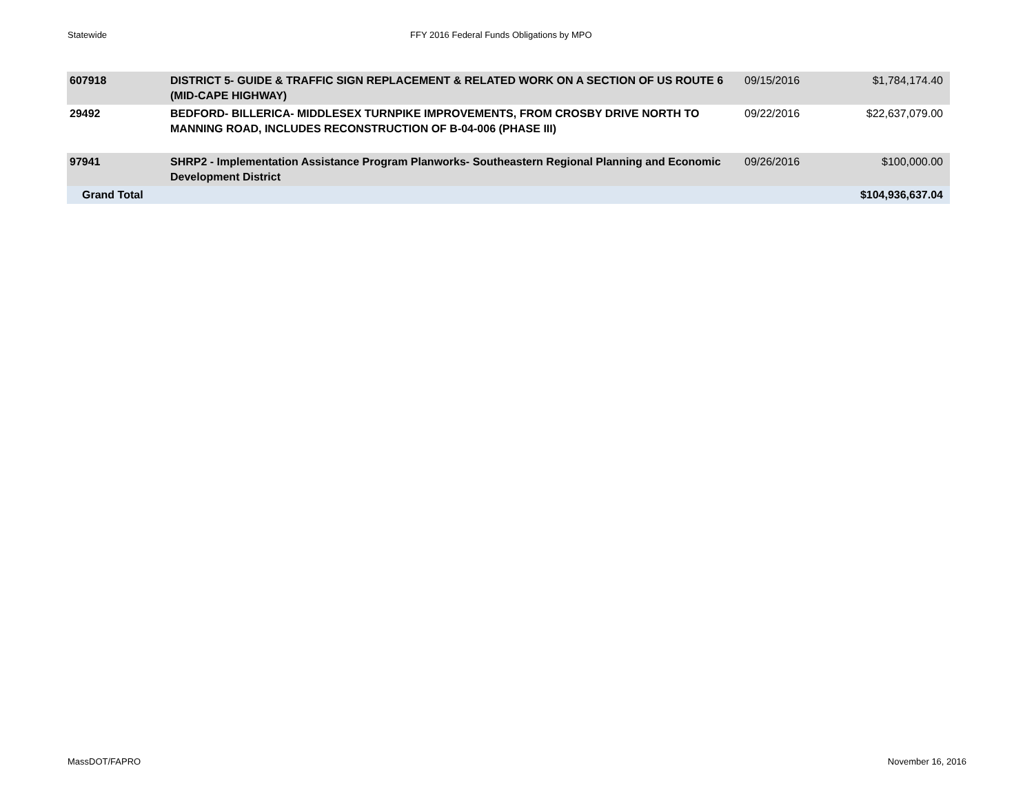Statewide FFY 2016 Federal Funds Obligations by MPO
| 607918 | DISTRICT 5- GUIDE & TRAFFIC SIGN REPLACEMENT & RELATED WORK ON A SECTION OF US ROUTE 6 (MID-CAPE HIGHWAY) | 09/15/2016 | $1,784,174.40 |
| 29492 | BEDFORD- BILLERICA- MIDDLESEX TURNPIKE IMPROVEMENTS, FROM CROSBY DRIVE NORTH TO MANNING ROAD, INCLUDES RECONSTRUCTION OF B-04-006 (PHASE III) | 09/22/2016 | $22,637,079.00 |
| 97941 | SHRP2 - Implementation Assistance Program Planworks- Southeastern Regional Planning and Economic Development District | 09/26/2016 | $100,000.00 |
| Grand Total | | | $104,936,637.04 |
MassDOT/FAPRO November 16, 2016